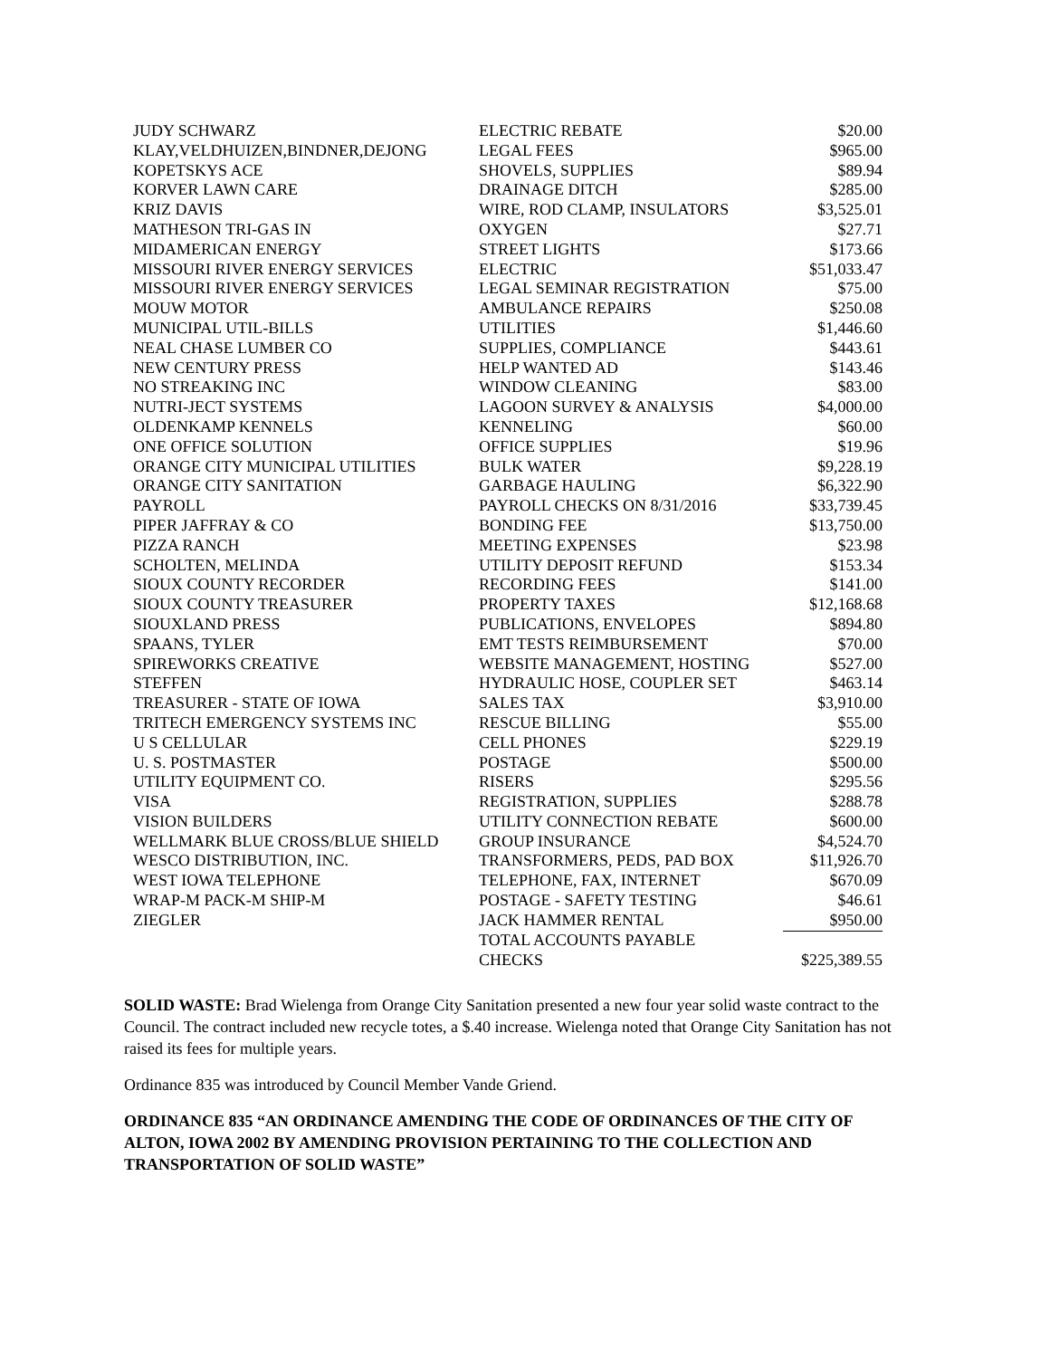| JUDY SCHWARZ | ELECTRIC REBATE | $20.00 |
| KLAY,VELDHUIZEN,BINDNER,DEJONG | LEGAL FEES | $965.00 |
| KOPETSKYS ACE | SHOVELS, SUPPLIES | $89.94 |
| KORVER LAWN CARE | DRAINAGE DITCH | $285.00 |
| KRIZ DAVIS | WIRE, ROD CLAMP, INSULATORS | $3,525.01 |
| MATHESON TRI-GAS IN | OXYGEN | $27.71 |
| MIDAMERICAN ENERGY | STREET LIGHTS | $173.66 |
| MISSOURI RIVER ENERGY SERVICES | ELECTRIC | $51,033.47 |
| MISSOURI RIVER ENERGY SERVICES | LEGAL SEMINAR REGISTRATION | $75.00 |
| MOUW MOTOR | AMBULANCE REPAIRS | $250.08 |
| MUNICIPAL UTIL-BILLS | UTILITIES | $1,446.60 |
| NEAL CHASE LUMBER CO | SUPPLIES, COMPLIANCE | $443.61 |
| NEW CENTURY PRESS | HELP WANTED AD | $143.46 |
| NO STREAKING INC | WINDOW CLEANING | $83.00 |
| NUTRI-JECT SYSTEMS | LAGOON SURVEY & ANALYSIS | $4,000.00 |
| OLDENKAMP KENNELS | KENNELING | $60.00 |
| ONE OFFICE SOLUTION | OFFICE SUPPLIES | $19.96 |
| ORANGE CITY MUNICIPAL UTILITIES | BULK WATER | $9,228.19 |
| ORANGE CITY SANITATION | GARBAGE HAULING | $6,322.90 |
| PAYROLL | PAYROLL CHECKS ON 8/31/2016 | $33,739.45 |
| PIPER JAFFRAY & CO | BONDING FEE | $13,750.00 |
| PIZZA RANCH | MEETING EXPENSES | $23.98 |
| SCHOLTEN, MELINDA | UTILITY DEPOSIT REFUND | $153.34 |
| SIOUX COUNTY RECORDER | RECORDING FEES | $141.00 |
| SIOUX COUNTY TREASURER | PROPERTY TAXES | $12,168.68 |
| SIOUXLAND PRESS | PUBLICATIONS, ENVELOPES | $894.80 |
| SPAANS, TYLER | EMT TESTS REIMBURSEMENT | $70.00 |
| SPIREWORKS CREATIVE | WEBSITE MANAGEMENT, HOSTING | $527.00 |
| STEFFEN | HYDRAULIC HOSE, COUPLER SET | $463.14 |
| TREASURER - STATE OF IOWA | SALES TAX | $3,910.00 |
| TRITECH EMERGENCY SYSTEMS INC | RESCUE BILLING | $55.00 |
| U S CELLULAR | CELL PHONES | $229.19 |
| U. S. POSTMASTER | POSTAGE | $500.00 |
| UTILITY EQUIPMENT CO. | RISERS | $295.56 |
| VISA | REGISTRATION, SUPPLIES | $288.78 |
| VISION BUILDERS | UTILITY CONNECTION REBATE | $600.00 |
| WELLMARK BLUE CROSS/BLUE SHIELD | GROUP INSURANCE | $4,524.70 |
| WESCO DISTRIBUTION, INC. | TRANSFORMERS, PEDS, PAD BOX | $11,926.70 |
| WEST IOWA TELEPHONE | TELEPHONE, FAX, INTERNET | $670.09 |
| WRAP-M PACK-M SHIP-M | POSTAGE - SAFETY TESTING | $46.61 |
| ZIEGLER | JACK HAMMER RENTAL | $950.00 |
| | TOTAL ACCOUNTS PAYABLE CHECKS | $225,389.55 |
SOLID WASTE: Brad Wielenga from Orange City Sanitation presented a new four year solid waste contract to the Council. The contract included new recycle totes, a $.40 increase. Wielenga noted that Orange City Sanitation has not raised its fees for multiple years.
Ordinance 835 was introduced by Council Member Vande Griend.
ORDINANCE 835 “AN ORDINANCE AMENDING THE CODE OF ORDINANCES OF THE CITY OF ALTON, IOWA 2002 BY AMENDING PROVISION PERTAINING TO THE COLLECTION AND TRANSPORTATION OF SOLID WASTE”